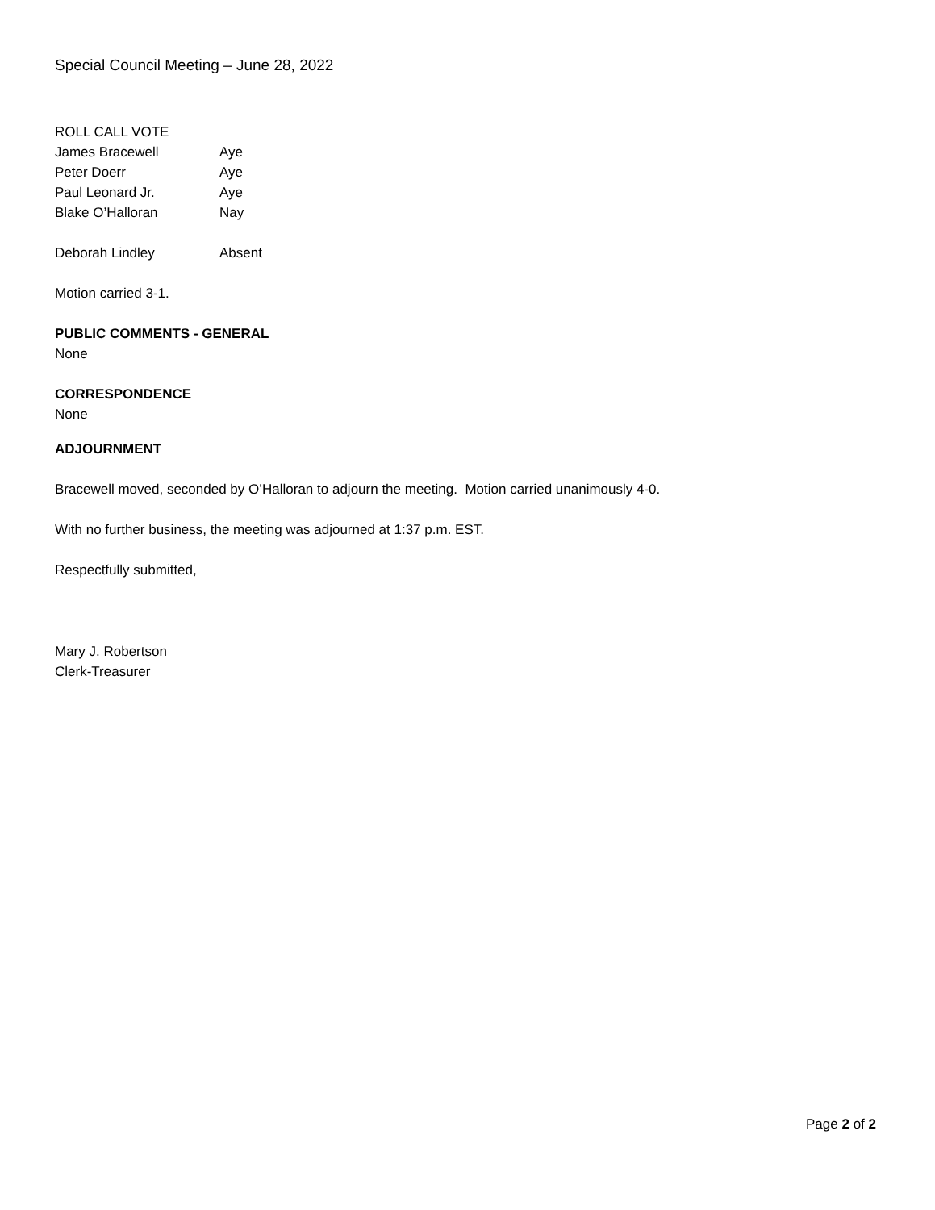Special Council Meeting – June 28, 2022
ROLL CALL VOTE
James Bracewell Aye
Peter Doerr Aye
Paul Leonard Jr. Aye
Blake O’Halloran Nay
Deborah Lindley Absent
Motion carried 3-1.
PUBLIC COMMENTS - GENERAL
None
CORRESPONDENCE
None
ADJOURNMENT
Bracewell moved, seconded by O’Halloran to adjourn the meeting. Motion carried unanimously 4-0.
With no further business, the meeting was adjourned at 1:37 p.m. EST.
Respectfully submitted,
Mary J. Robertson
Clerk-Treasurer
Page 2 of 2